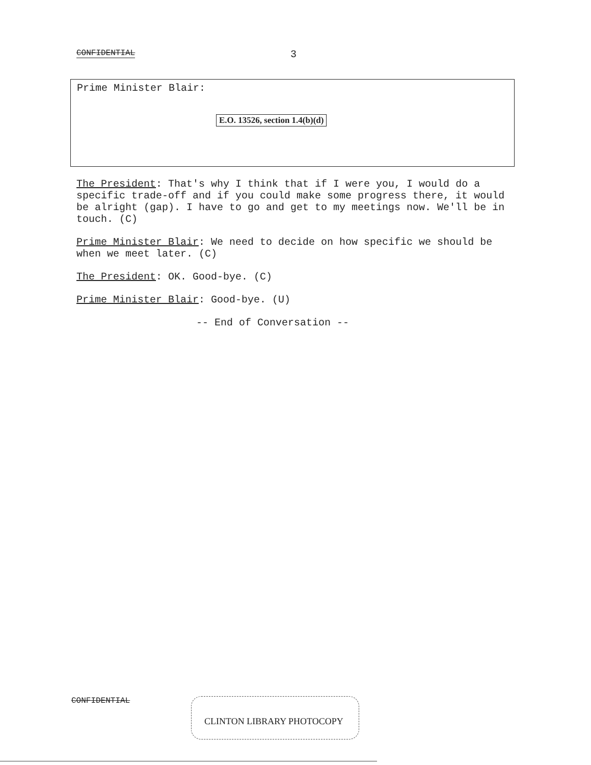CONFIDENTIAL 3
Prime Minister Blair:
E.O. 13526, section 1.4(b)(d)
The President: That's why I think that if I were you, I would do a specific trade-off and if you could make some progress there, it would be alright (gap). I have to go and get to my meetings now. We'll be in touch. (C)
Prime Minister Blair: We need to decide on how specific we should be when we meet later. (C)
The President: OK. Good-bye. (C)
Prime Minister Blair: Good-bye. (U)
-- End of Conversation --
CONFIDENTIAL CLINTON LIBRARY PHOTOCOPY